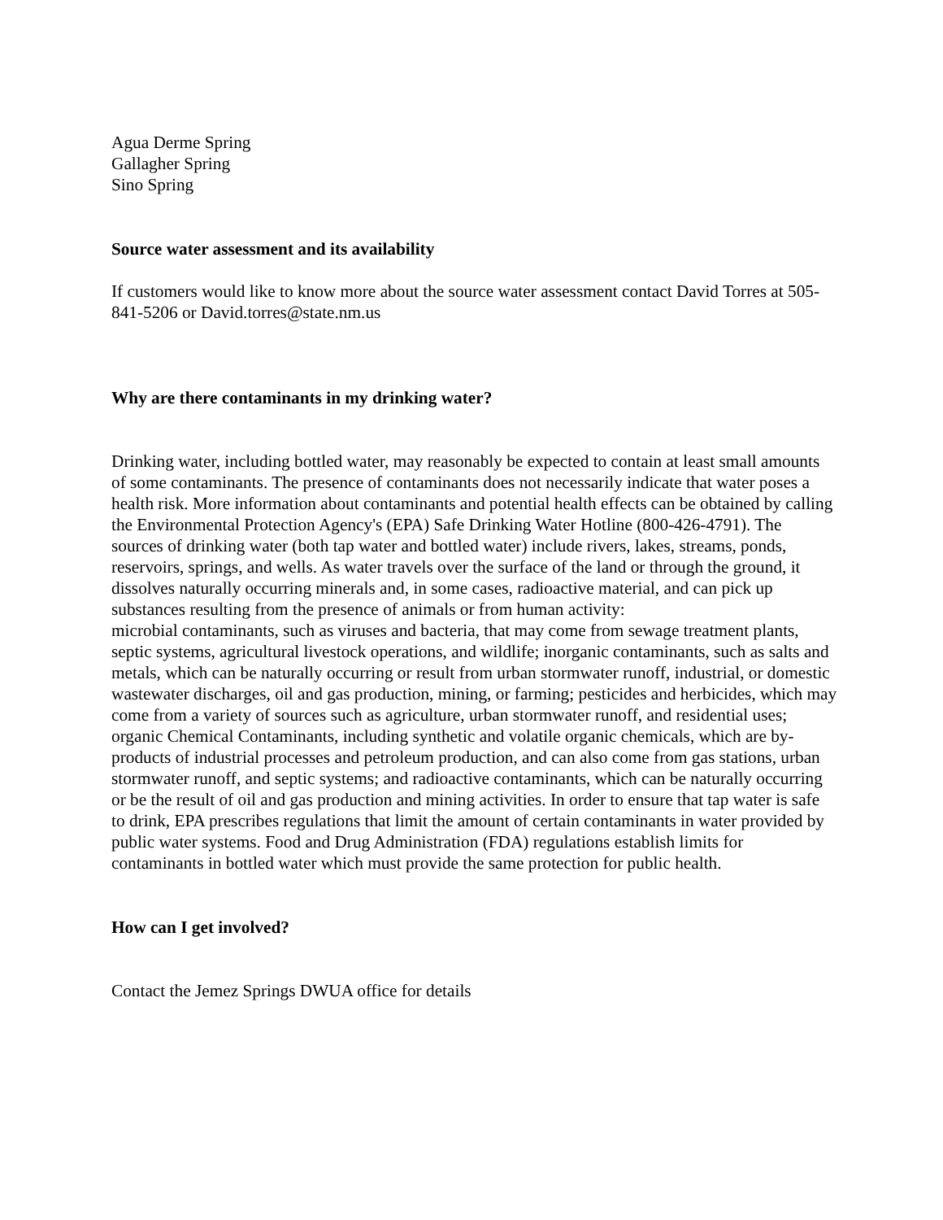Agua Derme Spring
Gallagher Spring
Sino Spring
Source water assessment and its availability
If customers would like to know more about the source water assessment contact David Torres at 505-841-5206 or David.torres@state.nm.us
Why are there contaminants in my drinking water?
Drinking water, including bottled water, may reasonably be expected to contain at least small amounts of some contaminants. The presence of contaminants does not necessarily indicate that water poses a health risk. More information about contaminants and potential health effects can be obtained by calling the Environmental Protection Agency's (EPA) Safe Drinking Water Hotline (800-426-4791). The sources of drinking water (both tap water and bottled water) include rivers, lakes, streams, ponds, reservoirs, springs, and wells. As water travels over the surface of the land or through the ground, it dissolves naturally occurring minerals and, in some cases, radioactive material, and can pick up substances resulting from the presence of animals or from human activity:
microbial contaminants, such as viruses and bacteria, that may come from sewage treatment plants, septic systems, agricultural livestock operations, and wildlife; inorganic contaminants, such as salts and metals, which can be naturally occurring or result from urban stormwater runoff, industrial, or domestic wastewater discharges, oil and gas production, mining, or farming; pesticides and herbicides, which may come from a variety of sources such as agriculture, urban stormwater runoff, and residential uses; organic Chemical Contaminants, including synthetic and volatile organic chemicals, which are by-products of industrial processes and petroleum production, and can also come from gas stations, urban stormwater runoff, and septic systems; and radioactive contaminants, which can be naturally occurring or be the result of oil and gas production and mining activities. In order to ensure that tap water is safe to drink, EPA prescribes regulations that limit the amount of certain contaminants in water provided by public water systems. Food and Drug Administration (FDA) regulations establish limits for contaminants in bottled water which must provide the same protection for public health.
How can I get involved?
Contact the Jemez Springs DWUA office for details